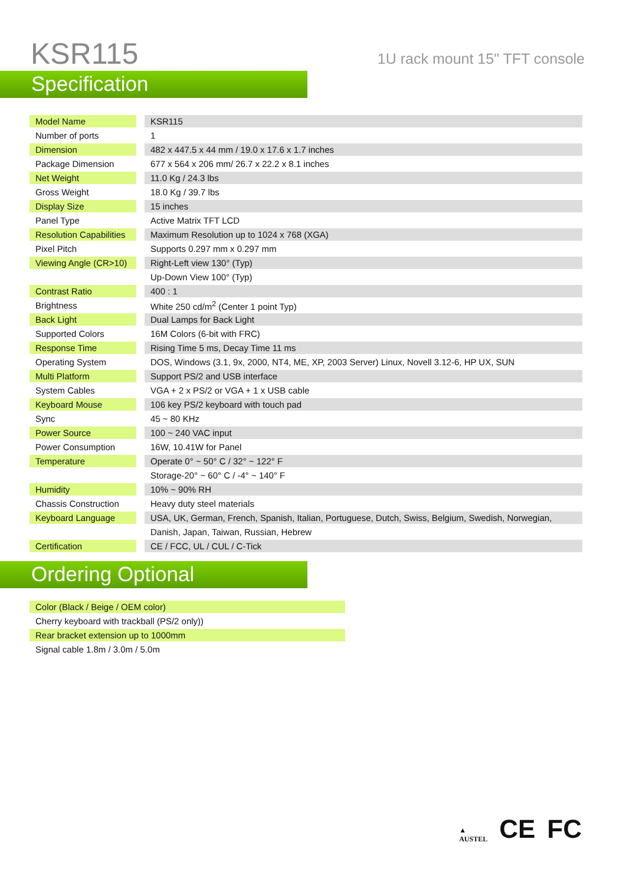KSR115
1U rack mount 15" TFT console
Specification
| Model Name | | KSR115 |
| Number of ports | | 1 |
| Dimension | | 482 x 447.5 x 44 mm / 19.0 x 17.6 x 1.7 inches |
| Package Dimension | | 677 x 564 x 206 mm/ 26.7 x 22.2 x 8.1 inches |
| Net Weight | | 11.0 Kg / 24.3 lbs |
| Gross Weight | | 18.0 Kg / 39.7 lbs |
| Display Size | | 15 inches |
| Panel Type | | Active Matrix TFT LCD |
| Resolution Capabilities | | Maximum Resolution up to 1024 x 768 (XGA) |
| Pixel Pitch | | Supports 0.297 mm x 0.297 mm |
| Viewing Angle (CR>10) | | Right-Left view 130° (Typ) |
| | | Up-Down View 100° (Typ) |
| Contrast Ratio | | 400 : 1 |
| Brightness | | White 250 cd/m<sup>2</sup> (Center 1 point Typ) |
| Back Light | | Dual Lamps for Back Light |
| Supported Colors | | 16M Colors (6-bit with FRC) |
| Response Time | | Rising Time 5 ms, Decay Time 11 ms |
| Operating System | | DOS, Windows (3.1, 9x, 2000, NT4, ME, XP, 2003 Server) Linux, Novell 3.12-6, HP UX, SUN |
| Multi Platform | | Support PS/2 and USB interface |
| System Cables | | VGA + 2 x PS/2 or VGA + 1 x USB cable |
| Keyboard Mouse | | 106 key PS/2 keyboard with touch pad |
| Sync | | 45 ~ 80 KHz |
| Power Source | | 100 ~ 240 VAC input |
| Power Consumption | | 16W, 10.41W for Panel |
| Temperature | | Operate 0° ~ 50° C / 32° ~ 122° F |
| | | Storage-20° ~ 60° C / -4° ~ 140° F |
| Humidity | | 10% ~ 90% RH |
| Chassis Construction | | Heavy duty steel materials |
| Keyboard Language | | USA, UK, German, French, Spanish, Italian, Portuguese, Dutch, Swiss, Belgium, Swedish, Norwegian, |
| | | Danish, Japan, Taiwan, Russian, Hebrew |
| Certification | | CE / FCC, UL / CUL / C-Tick |
Ordering Optional
| Color (Black / Beige / OEM color) |
| Cherry keyboard with trackball (PS/2 only)) |
| Rear bracket extension up to 1000mm |
| Signal cable 1.8m / 3.0m / 5.0m |
▲
AUSTEL CE FC